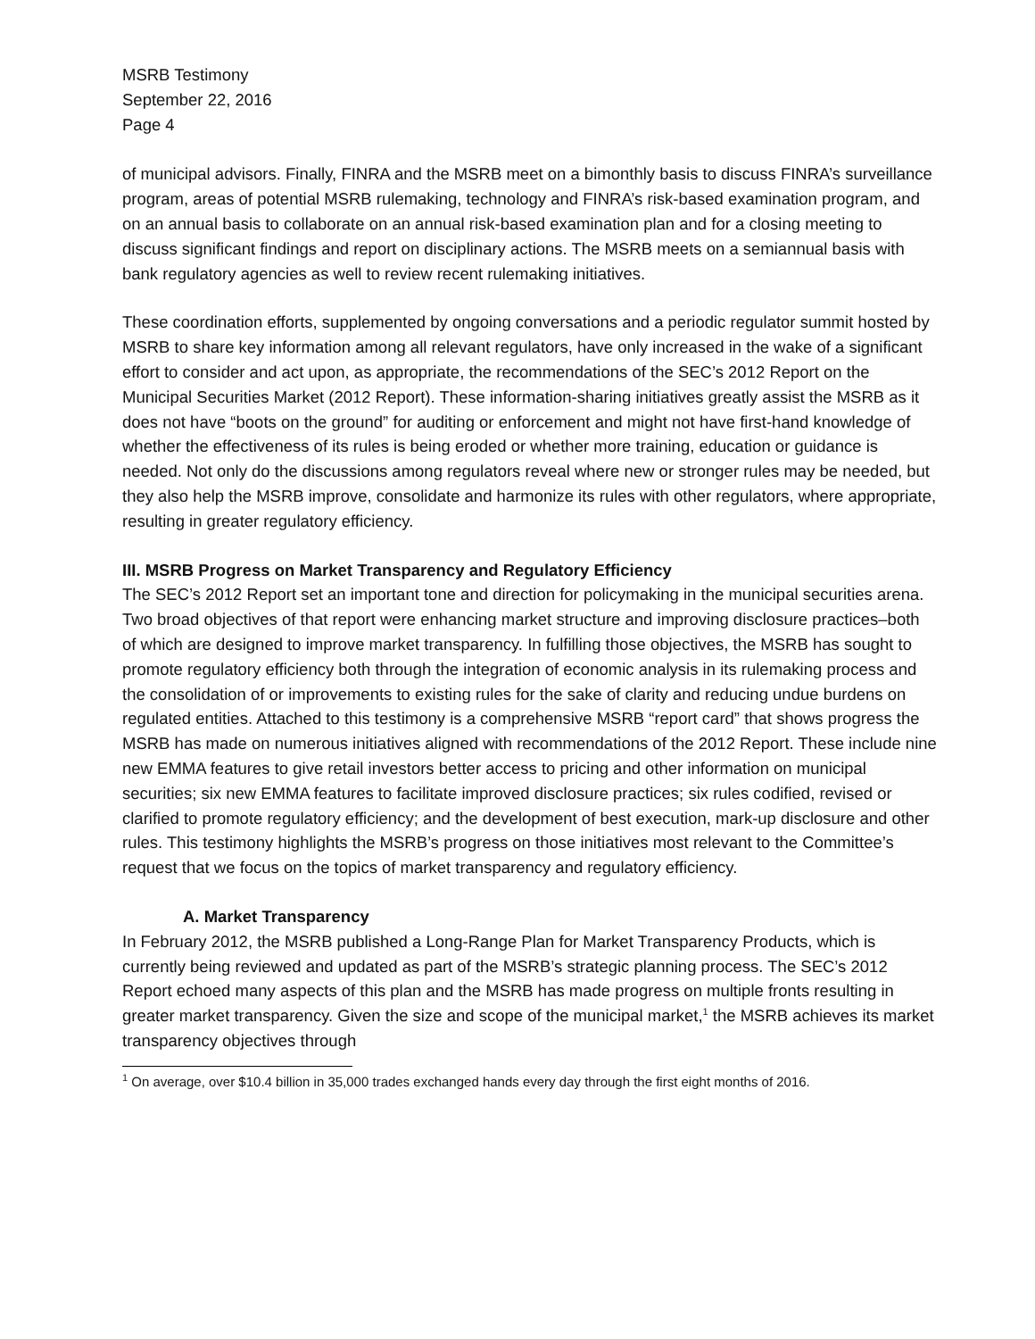MSRB Testimony
September 22, 2016
Page 4
of municipal advisors. Finally, FINRA and the MSRB meet on a bimonthly basis to discuss FINRA’s surveillance program, areas of potential MSRB rulemaking, technology and FINRA’s risk-based examination program, and on an annual basis to collaborate on an annual risk-based examination plan and for a closing meeting to discuss significant findings and report on disciplinary actions. The MSRB meets on a semiannual basis with bank regulatory agencies as well to review recent rulemaking initiatives.
These coordination efforts, supplemented by ongoing conversations and a periodic regulator summit hosted by MSRB to share key information among all relevant regulators, have only increased in the wake of a significant effort to consider and act upon, as appropriate, the recommendations of the SEC’s 2012 Report on the Municipal Securities Market (2012 Report). These information-sharing initiatives greatly assist the MSRB as it does not have “boots on the ground” for auditing or enforcement and might not have first-hand knowledge of whether the effectiveness of its rules is being eroded or whether more training, education or guidance is needed. Not only do the discussions among regulators reveal where new or stronger rules may be needed, but they also help the MSRB improve, consolidate and harmonize its rules with other regulators, where appropriate, resulting in greater regulatory efficiency.
III. MSRB Progress on Market Transparency and Regulatory Efficiency
The SEC’s 2012 Report set an important tone and direction for policymaking in the municipal securities arena. Two broad objectives of that report were enhancing market structure and improving disclosure practices–both of which are designed to improve market transparency. In fulfilling those objectives, the MSRB has sought to promote regulatory efficiency both through the integration of economic analysis in its rulemaking process and the consolidation of or improvements to existing rules for the sake of clarity and reducing undue burdens on regulated entities. Attached to this testimony is a comprehensive MSRB “report card” that shows progress the MSRB has made on numerous initiatives aligned with recommendations of the 2012 Report. These include nine new EMMA features to give retail investors better access to pricing and other information on municipal securities; six new EMMA features to facilitate improved disclosure practices; six rules codified, revised or clarified to promote regulatory efficiency; and the development of best execution, mark-up disclosure and other rules. This testimony highlights the MSRB’s progress on those initiatives most relevant to the Committee’s request that we focus on the topics of market transparency and regulatory efficiency.
A. Market Transparency
In February 2012, the MSRB published a Long-Range Plan for Market Transparency Products, which is currently being reviewed and updated as part of the MSRB’s strategic planning process. The SEC’s 2012 Report echoed many aspects of this plan and the MSRB has made progress on multiple fronts resulting in greater market transparency. Given the size and scope of the municipal market,<sup>1</sup> the MSRB achieves its market transparency objectives through
<sup>1</sup> On average, over $10.4 billion in 35,000 trades exchanged hands every day through the first eight months of 2016.